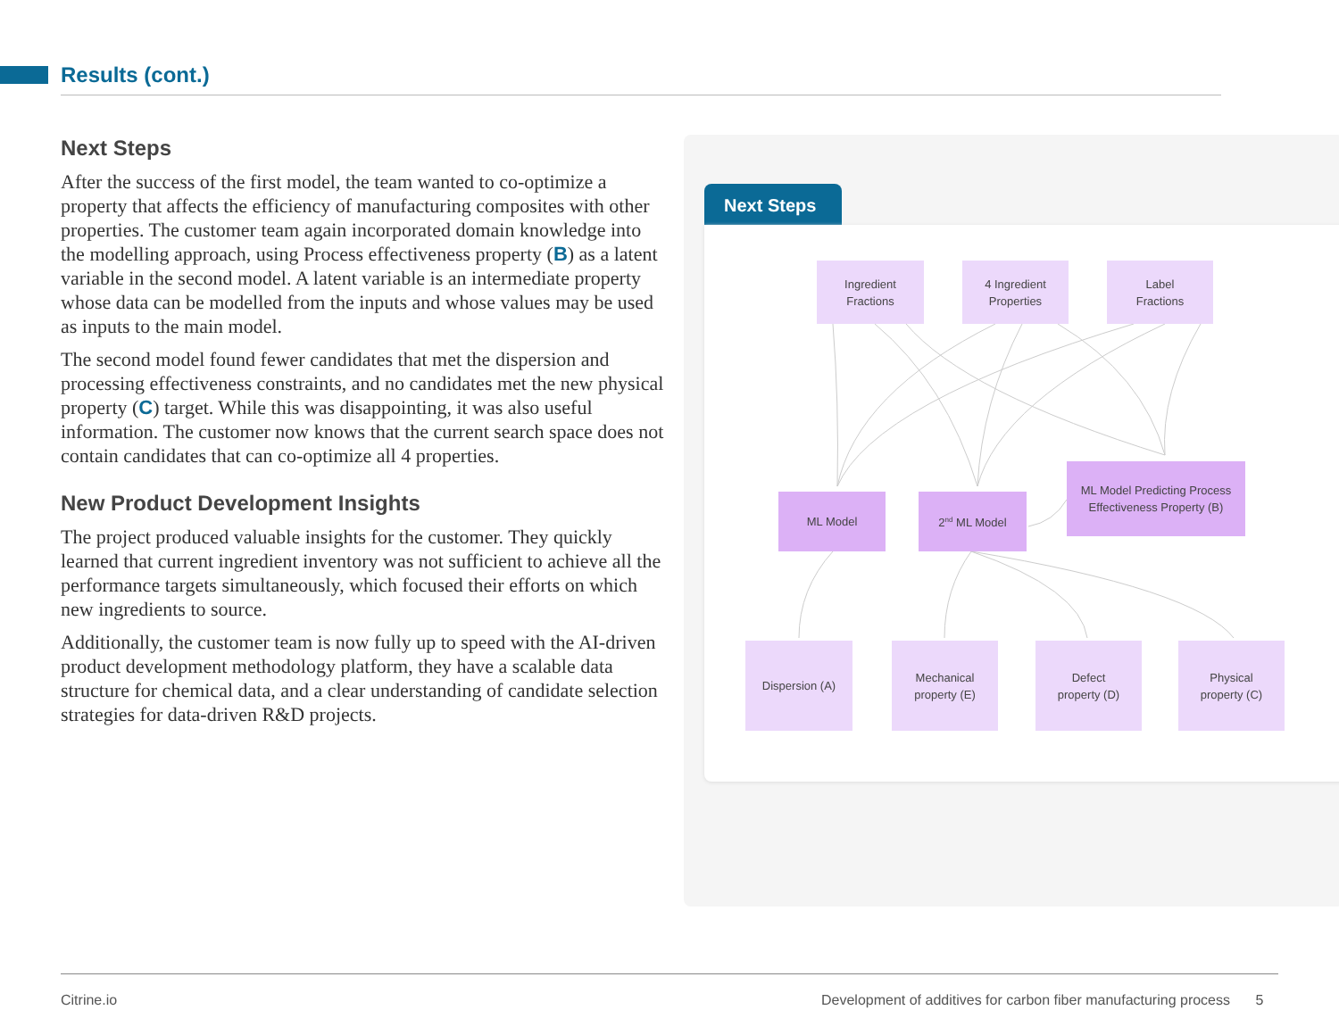Results (cont.)
Next Steps
After the success of the first model, the team wanted to co-optimize a property that affects the efficiency of manufacturing composites with other properties. The customer team again incorporated domain knowledge into the modelling approach, using Process effectiveness property (B) as a latent variable in the second model. A latent variable is an intermediate property whose data can be modelled from the inputs and whose values may be used as inputs to the main model.
The second model found fewer candidates that met the dispersion and processing effectiveness constraints, and no candidates met the new physical property (C) target. While this was disappointing, it was also useful information. The customer now knows that the current search space does not contain candidates that can co-optimize all 4 properties.
New Product Development Insights
The project produced valuable insights for the customer. They quickly learned that current ingredient inventory was not sufficient to achieve all the performance targets simultaneously, which focused their efforts on which new ingredients to source.
Additionally, the customer team is now fully up to speed with the AI-driven product development methodology platform, they have a scalable data structure for chemical data, and a clear understanding of candidate selection strategies for data-driven R&D projects.
Next Steps
Ingredient
Fractions
4 Ingredient
Properties
Label
Fractions
ML Model 2<sup>nd</sup> ML Model
ML Model Predicting Process
Effectiveness Property (B)
Dispersion (A)
Mechanical
property (E)
Defect
property (D)
Physical
property (C)
Citrine.io
Development of additives for carbon fiber manufacturing process 5